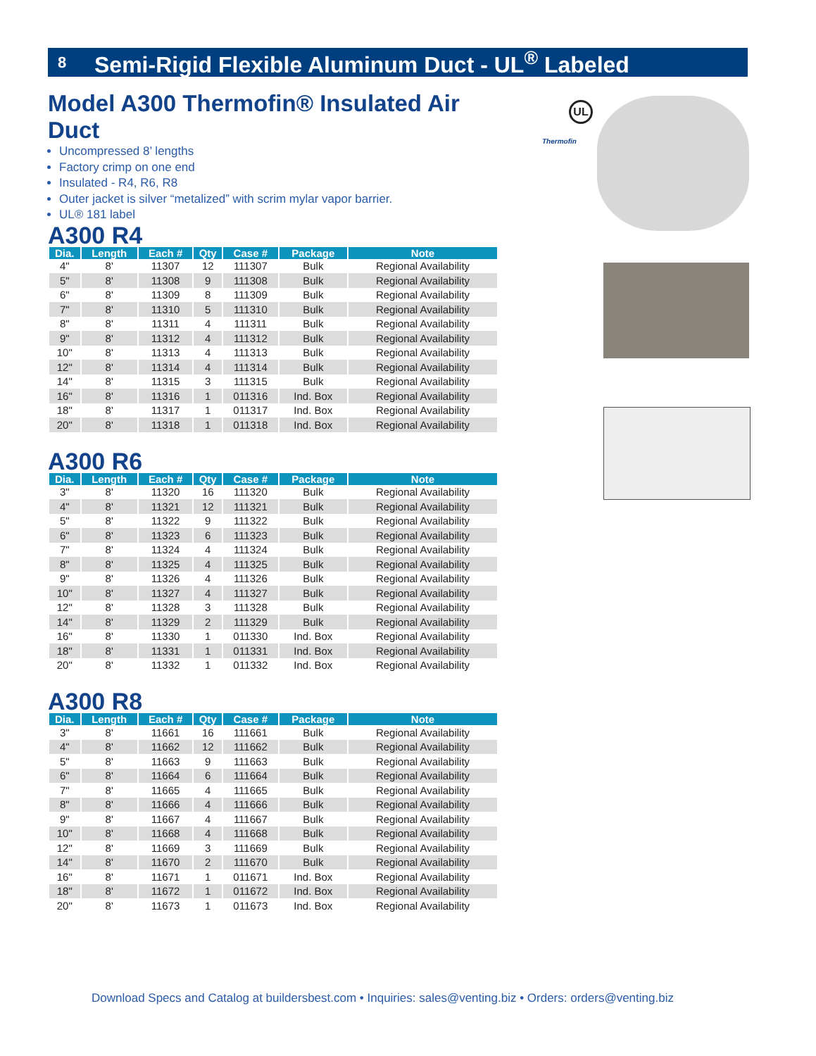8 Semi-Rigid Flexible Aluminum Duct - UL<sup>®</sup> Labeled
Model A300 Thermofin® Insulated Air Duct
Uncompressed 8’ lengths
Factory crimp on one end
Insulated - R4, R6, R8
Outer jacket is silver “metalized” with scrim mylar vapor barrier.
UL® 181 label
A300 R4
| Dia. | Length | Each # | Qty | Case # | Package | Note |
| --- | --- | --- | --- | --- | --- | --- |
| 4" | 8' | 11307 | 12 | 111307 | Bulk | Regional Availability |
| 5" | 8' | 11308 | 9 | 111308 | Bulk | Regional Availability |
| 6" | 8' | 11309 | 8 | 111309 | Bulk | Regional Availability |
| 7" | 8' | 11310 | 5 | 111310 | Bulk | Regional Availability |
| 8" | 8' | 11311 | 4 | 111311 | Bulk | Regional Availability |
| 9" | 8' | 11312 | 4 | 111312 | Bulk | Regional Availability |
| 10" | 8' | 11313 | 4 | 111313 | Bulk | Regional Availability |
| 12" | 8' | 11314 | 4 | 111314 | Bulk | Regional Availability |
| 14" | 8' | 11315 | 3 | 111315 | Bulk | Regional Availability |
| 16" | 8' | 11316 | 1 | 011316 | Ind. Box | Regional Availability |
| 18" | 8' | 11317 | 1 | 011317 | Ind. Box | Regional Availability |
| 20" | 8' | 11318 | 1 | 011318 | Ind. Box | Regional Availability |
A300 R6
| Dia. | Length | Each # | Qty | Case # | Package | Note |
| --- | --- | --- | --- | --- | --- | --- |
| 3" | 8' | 11320 | 16 | 111320 | Bulk | Regional Availability |
| 4" | 8' | 11321 | 12 | 111321 | Bulk | Regional Availability |
| 5" | 8' | 11322 | 9 | 111322 | Bulk | Regional Availability |
| 6" | 8' | 11323 | 6 | 111323 | Bulk | Regional Availability |
| 7" | 8' | 11324 | 4 | 111324 | Bulk | Regional Availability |
| 8" | 8' | 11325 | 4 | 111325 | Bulk | Regional Availability |
| 9" | 8' | 11326 | 4 | 111326 | Bulk | Regional Availability |
| 10" | 8' | 11327 | 4 | 111327 | Bulk | Regional Availability |
| 12" | 8' | 11328 | 3 | 111328 | Bulk | Regional Availability |
| 14" | 8' | 11329 | 2 | 111329 | Bulk | Regional Availability |
| 16" | 8' | 11330 | 1 | 011330 | Ind. Box | Regional Availability |
| 18" | 8' | 11331 | 1 | 011331 | Ind. Box | Regional Availability |
| 20" | 8' | 11332 | 1 | 011332 | Ind. Box | Regional Availability |
A300 R8
| Dia. | Length | Each # | Qty | Case # | Package | Note |
| --- | --- | --- | --- | --- | --- | --- |
| 3" | 8' | 11661 | 16 | 111661 | Bulk | Regional Availability |
| 4" | 8' | 11662 | 12 | 111662 | Bulk | Regional Availability |
| 5" | 8' | 11663 | 9 | 111663 | Bulk | Regional Availability |
| 6" | 8' | 11664 | 6 | 111664 | Bulk | Regional Availability |
| 7" | 8' | 11665 | 4 | 111665 | Bulk | Regional Availability |
| 8" | 8' | 11666 | 4 | 111666 | Bulk | Regional Availability |
| 9" | 8' | 11667 | 4 | 111667 | Bulk | Regional Availability |
| 10" | 8' | 11668 | 4 | 111668 | Bulk | Regional Availability |
| 12" | 8' | 11669 | 3 | 111669 | Bulk | Regional Availability |
| 14" | 8' | 11670 | 2 | 111670 | Bulk | Regional Availability |
| 16" | 8' | 11671 | 1 | 011671 | Ind. Box | Regional Availability |
| 18" | 8' | 11672 | 1 | 011672 | Ind. Box | Regional Availability |
| 20" | 8' | 11673 | 1 | 011673 | Ind. Box | Regional Availability |
Thermofin
UL
Download Specs and Catalog at buildersbest.com • Inquiries: sales@venting.biz • Orders: orders@venting.biz